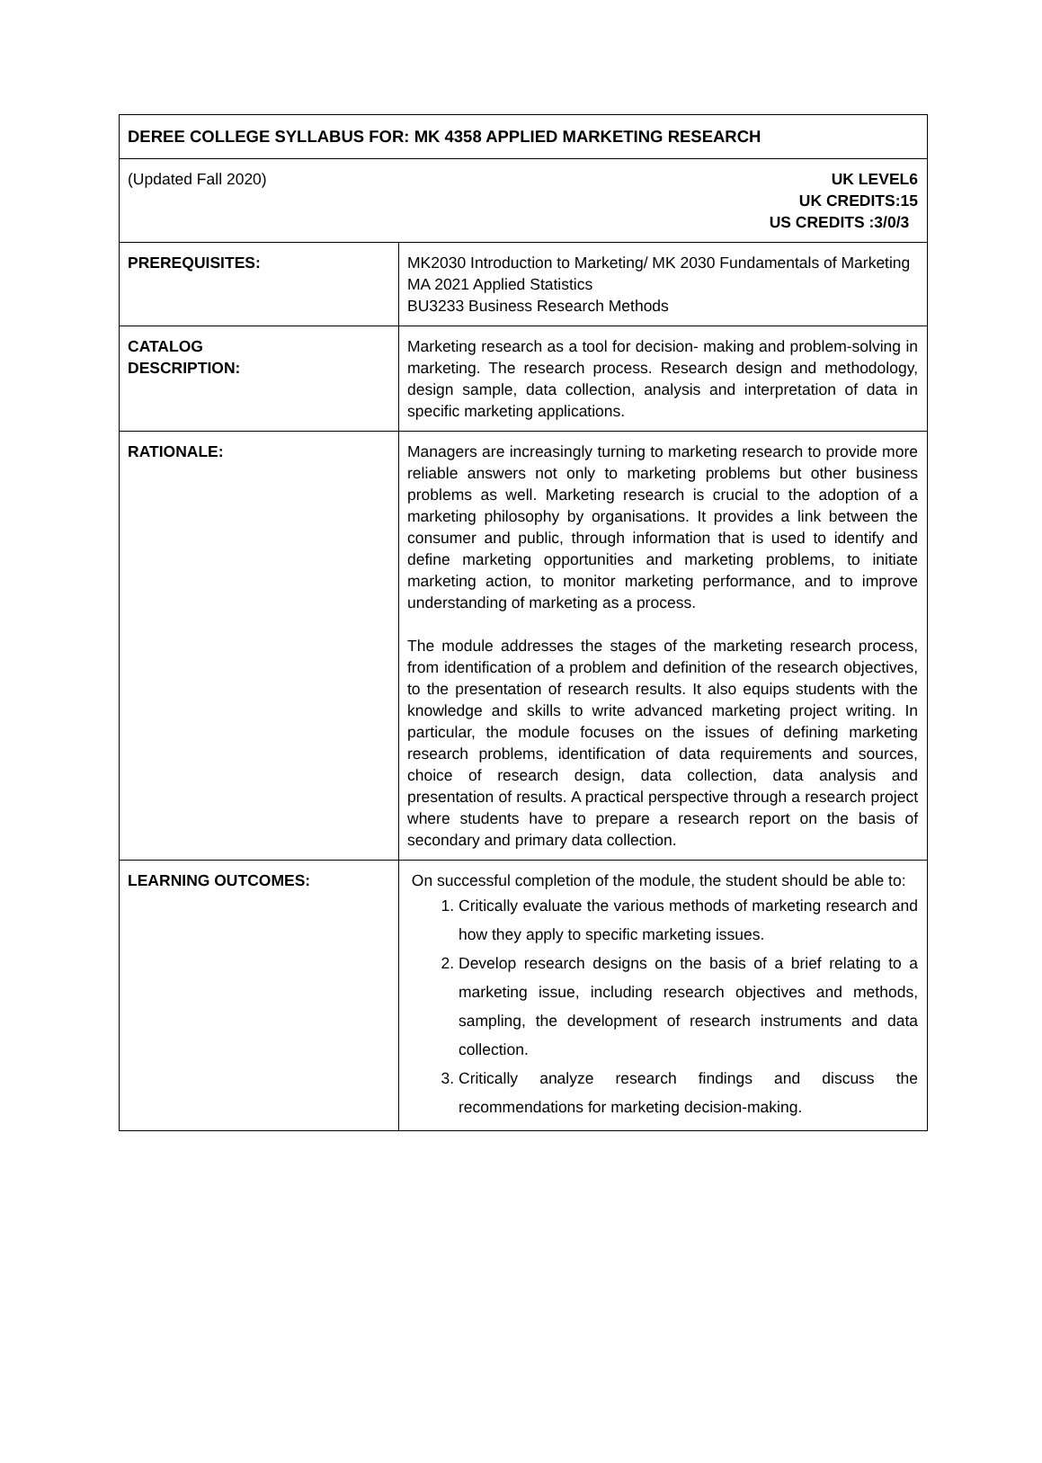| DEREE COLLEGE SYLLABUS FOR: MK 4358 APPLIED MARKETING RESEARCH | |
| (Updated Fall 2020) UK LEVEL6 UK CREDITS:15 US CREDITS :3/0/3 | |
| PREREQUISITES: | MK2030 Introduction to Marketing/ MK 2030 Fundamentals of Marketing MA 2021 Applied Statistics BU3233 Business Research Methods |
| CATALOG DESCRIPTION: | Marketing research as a tool for decision- making and problem-solving in marketing. The research process. Research design and methodology, design sample, data collection, analysis and interpretation of data in specific marketing applications. |
| RATIONALE: | Managers are increasingly turning to marketing research to provide more reliable answers not only to marketing problems but other business problems as well. Marketing research is crucial to the adoption of a marketing philosophy by organisations. It provides a link between the consumer and public, through information that is used to identify and define marketing opportunities and marketing problems, to initiate marketing action, to monitor marketing performance, and to improve understanding of marketing as a process. The module addresses the stages of the marketing research process, from identification of a problem and definition of the research objectives, to the presentation of research results. It also equips students with the knowledge and skills to write advanced marketing project writing. In particular, the module focuses on the issues of defining marketing research problems, identification of data requirements and sources, choice of research design, data collection, data analysis and presentation of results. A practical perspective through a research project where students have to prepare a research report on the basis of secondary and primary data collection. |
| LEARNING OUTCOMES: | On successful completion of the module, the student should be able to: 1. Critically evaluate the various methods of marketing research and how they apply to specific marketing issues. 2. Develop research designs on the basis of a brief relating to a marketing issue, including research objectives and methods, sampling, the development of research instruments and data collection. 3. Critically analyze research findings and discuss the recommendations for marketing decision-making. |